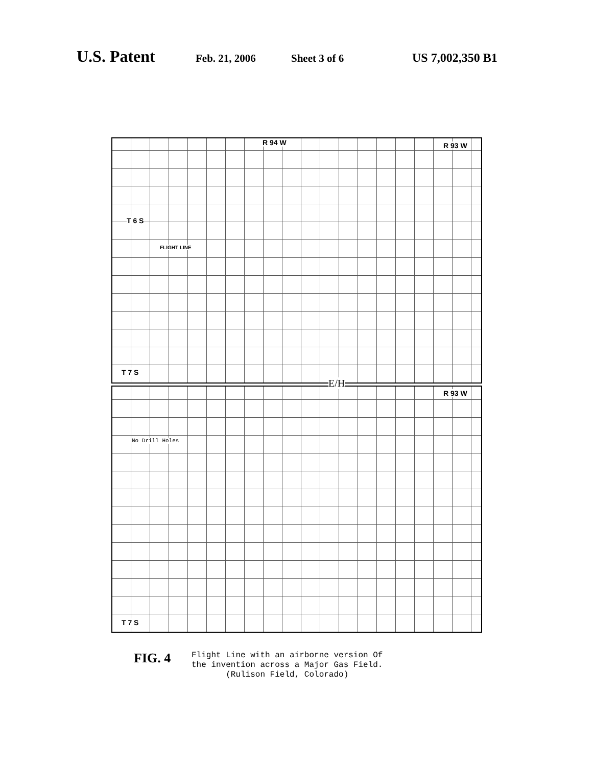U.S. Patent
Feb. 21, 2006 Sheet 3 of 6 US 7,002,350 B1
R 94 W R 93 W
T 6 S
FLIGHT LINE
T 7 S
R 93 W
No Drill Holes
E/H
T 7 S
FIG. 4
Flight Line with an airborne version Of
the invention across a Major Gas Field.
(Rulison Field, Colorado)